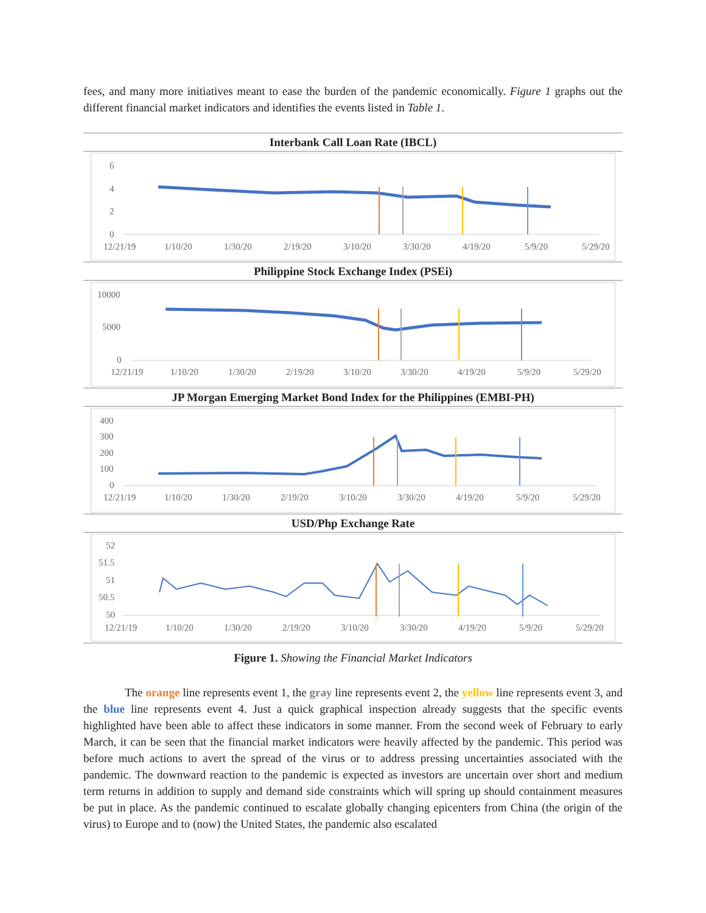fees, and many more initiatives meant to ease the burden of the pandemic economically. Figure 1 graphs out the different financial market indicators and identifies the events listed in Table 1.
Interbank Call Loan Rate (IBCL)
6
4
2
0
12/21/19
1/10/20
1/30/20
2/19/20
3/10/20
3/30/20
4/19/20
5/9/20
5/29/20
Philippine Stock Exchange Index (PSEi)
10000
5000
0
12/21/19
1/10/20
1/30/20
2/19/20
3/10/20
3/30/20
4/19/20
5/9/20
5/29/20
JP Morgan Emerging Market Bond Index for the Philippines (EMBI-PH)
400
300
200
100
0
12/21/19
1/10/20
1/30/20
2/19/20
3/10/20
3/30/20
4/19/20
5/9/20
5/29/20
USD/Php Exchange Rate
52
51.5
51
50.5
50
12/21/19
1/10/20
1/30/20
2/19/20
3/10/20
3/30/20
4/19/20
5/9/20
5/29/20
Figure 1. Showing the Financial Market Indicators
The orange line represents event 1, the gray line represents event 2, the yellow line represents event 3, and the blue line represents event 4. Just a quick graphical inspection already suggests that the specific events highlighted have been able to affect these indicators in some manner. From the second week of February to early March, it can be seen that the financial market indicators were heavily affected by the pandemic. This period was before much actions to avert the spread of the virus or to address pressing uncertainties associated with the pandemic. The downward reaction to the pandemic is expected as investors are uncertain over short and medium term returns in addition to supply and demand side constraints which will spring up should containment measures be put in place. As the pandemic continued to escalate globally changing epicenters from China (the origin of the virus) to Europe and to (now) the United States, the pandemic also escalated